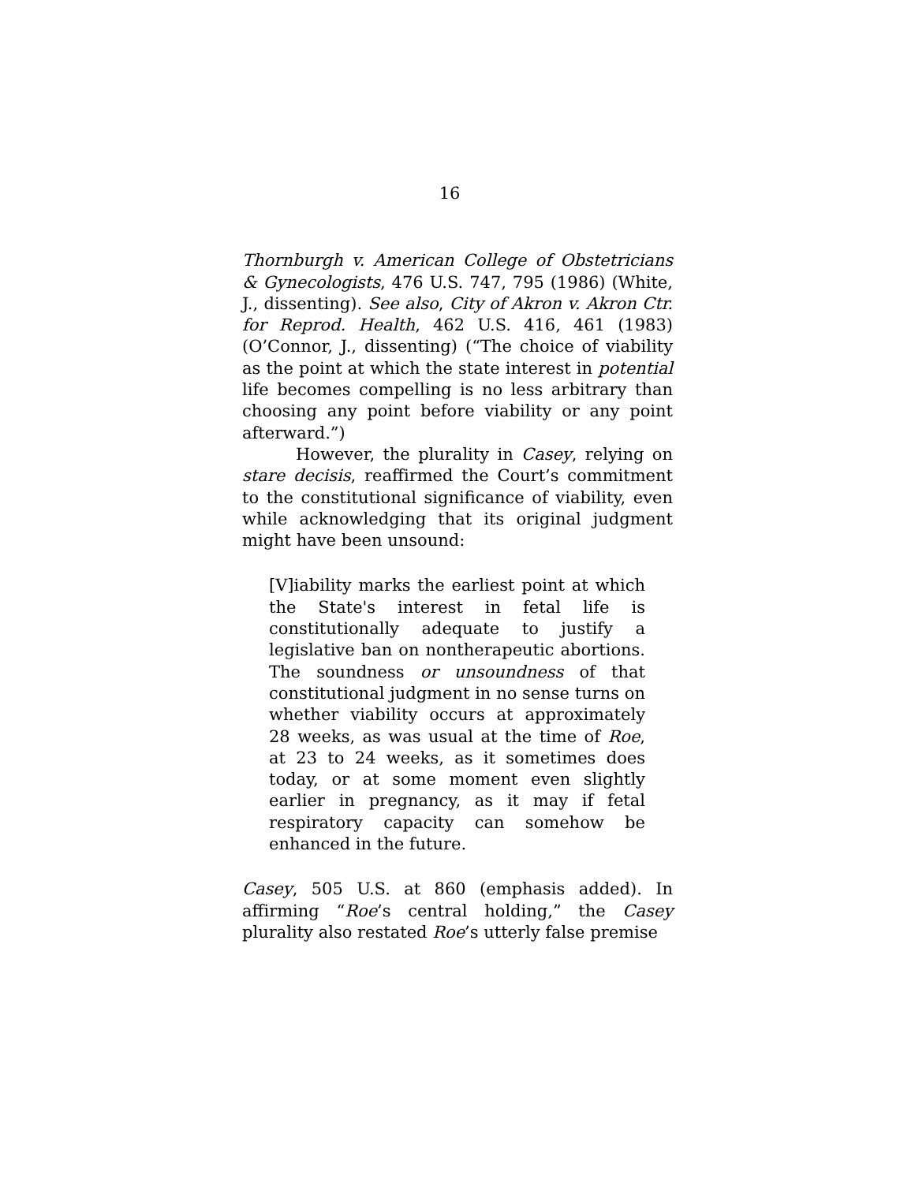16
Thornburgh v. American College of Obstetricians & Gynecologists, 476 U.S. 747, 795 (1986) (White, J., dissenting). See also, City of Akron v. Akron Ctr. for Reprod. Health, 462 U.S. 416, 461 (1983) (O’Connor, J., dissenting) (“The choice of viability as the point at which the state interest in potential life becomes compelling is no less arbitrary than choosing any point before viability or any point afterward.”)
However, the plurality in Casey, relying on stare decisis, reaffirmed the Court’s commitment to the constitutional significance of viability, even while acknowledging that its original judgment might have been unsound:
[V]iability marks the earliest point at which the State's interest in fetal life is constitutionally adequate to justify a legislative ban on nontherapeutic abortions. The soundness or unsoundness of that constitutional judgment in no sense turns on whether viability occurs at approximately 28 weeks, as was usual at the time of Roe, at 23 to 24 weeks, as it sometimes does today, or at some moment even slightly earlier in pregnancy, as it may if fetal respiratory capacity can somehow be enhanced in the future.
Casey, 505 U.S. at 860 (emphasis added). In affirming “Roe’s central holding,” the Casey plurality also restated Roe’s utterly false premise